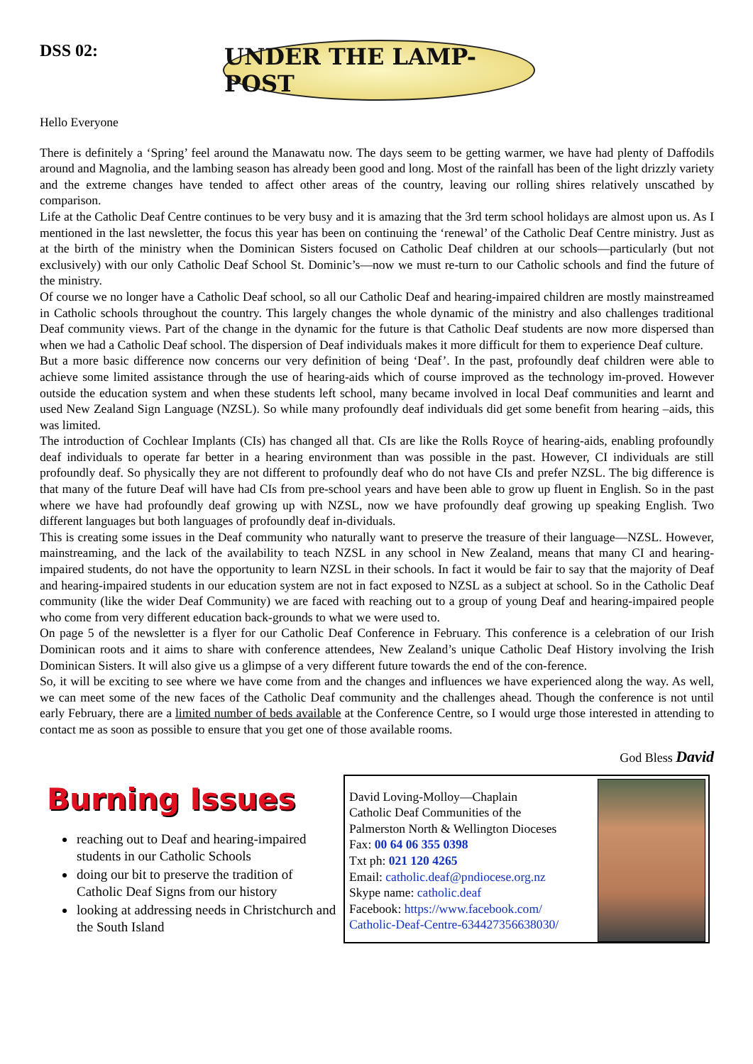DSS 02:
UNDER THE LAMP-POST
Hello Everyone
There is definitely a ‘Spring’ feel around the Manawatu now. The days seem to be getting warmer, we have had plenty of Daffodils around and Magnolia, and the lambing season has already been good and long. Most of the rainfall has been of the light drizzly variety and the extreme changes have tended to affect other areas of the country, leaving our rolling shires relatively unscathed by comparison.
Life at the Catholic Deaf Centre continues to be very busy and it is amazing that the 3rd term school holidays are almost upon us. As I mentioned in the last newsletter, the focus this year has been on continuing the ‘renewal’ of the Catholic Deaf Centre ministry. Just as at the birth of the ministry when the Dominican Sisters focused on Catholic Deaf children at our schools—particularly (but not exclusively) with our only Catholic Deaf School St. Dominic’s—now we must re-turn to our Catholic schools and find the future of the ministry.
Of course we no longer have a Catholic Deaf school, so all our Catholic Deaf and hearing-impaired children are mostly mainstreamed in Catholic schools throughout the country. This largely changes the whole dynamic of the ministry and also challenges traditional Deaf community views. Part of the change in the dynamic for the future is that Catholic Deaf students are now more dispersed than when we had a Catholic Deaf school. The dispersion of Deaf individuals makes it more difficult for them to experience Deaf culture.
But a more basic difference now concerns our very definition of being ‘Deaf’. In the past, profoundly deaf children were able to achieve some limited assistance through the use of hearing-aids which of course improved as the technology im-proved. However outside the education system and when these students left school, many became involved in local Deaf communities and learnt and used New Zealand Sign Language (NZSL). So while many profoundly deaf individuals did get some benefit from hearing –aids, this was limited.
The introduction of Cochlear Implants (CIs) has changed all that. CIs are like the Rolls Royce of hearing-aids, enabling profoundly deaf individuals to operate far better in a hearing environment than was possible in the past. However, CI individuals are still profoundly deaf. So physically they are not different to profoundly deaf who do not have CIs and prefer NZSL. The big difference is that many of the future Deaf will have had CIs from pre-school years and have been able to grow up fluent in English. So in the past where we have had profoundly deaf growing up with NZSL, now we have profoundly deaf growing up speaking English. Two different languages but both languages of profoundly deaf in-dividuals.
This is creating some issues in the Deaf community who naturally want to preserve the treasure of their language—NZSL. However, mainstreaming, and the lack of the availability to teach NZSL in any school in New Zealand, means that many CI and hearing-impaired students, do not have the opportunity to learn NZSL in their schools. In fact it would be fair to say that the majority of Deaf and hearing-impaired students in our education system are not in fact exposed to NZSL as a subject at school. So in the Catholic Deaf community (like the wider Deaf Community) we are faced with reaching out to a group of young Deaf and hearing-impaired people who come from very different education back-grounds to what we were used to.
On page 5 of the newsletter is a flyer for our Catholic Deaf Conference in February. This conference is a celebration of our Irish Dominican roots and it aims to share with conference attendees, New Zealand’s unique Catholic Deaf History involving the Irish Dominican Sisters. It will also give us a glimpse of a very different future towards the end of the con-ference.
So, it will be exciting to see where we have come from and the changes and influences we have experienced along the way. As well, we can meet some of the new faces of the Catholic Deaf community and the challenges ahead. Though the conference is not until early February, there are a limited number of beds available at the Conference Centre, so I would urge those interested in attending to contact me as soon as possible to ensure that you get one of those available rooms.
God Bless David
Burning Issues
reaching out to Deaf and hearing-impaired students in our Catholic Schools
doing our bit to preserve the tradition of Catholic Deaf Signs from our history
looking at addressing needs in Christchurch and the South Island
David Loving-Molloy—Chaplain
Catholic Deaf Communities of the
Palmerston North & Wellington Dioceses
Fax: 00 64 06 355 0398
Txt ph: 021 120 4265
Email: catholic.deaf@pndiocese.org.nz
Skype name: catholic.deaf
Facebook: https://www.facebook.com/
Catholic-Deaf-Centre-634427356638030/